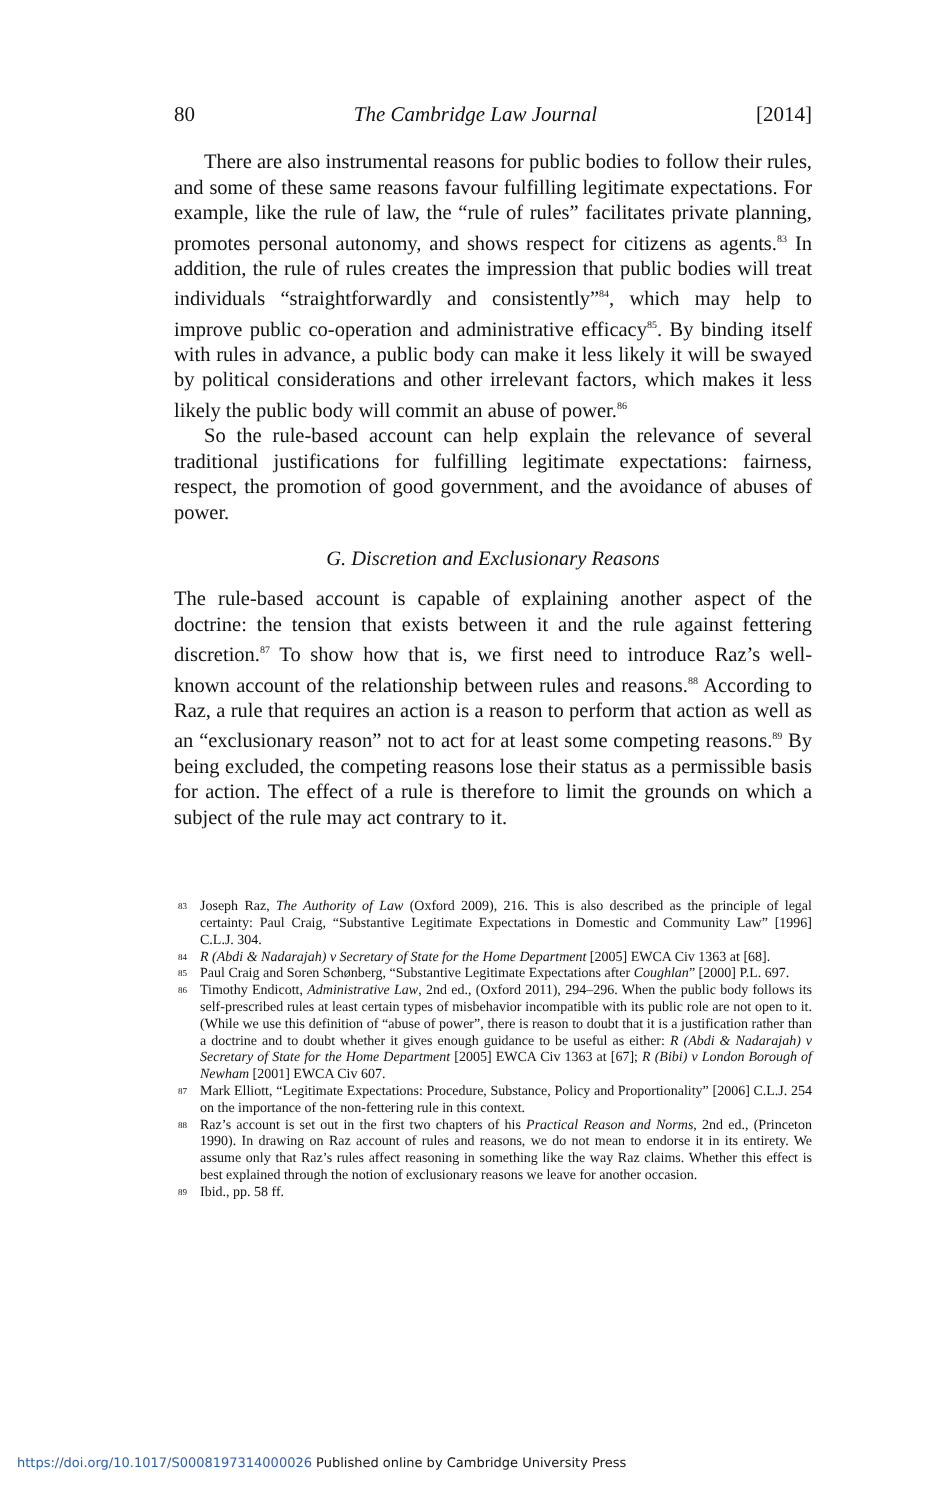80 The Cambridge Law Journal [2014]
There are also instrumental reasons for public bodies to follow their rules, and some of these same reasons favour fulfilling legitimate expectations. For example, like the rule of law, the “rule of rules” facilitates private planning, promotes personal autonomy, and shows respect for citizens as agents.<sup>83</sup> In addition, the rule of rules creates the impression that public bodies will treat individuals “straightforwardly and consistently”<sup>84</sup>, which may help to improve public co-operation and administrative efficacy<sup>85</sup>. By binding itself with rules in advance, a public body can make it less likely it will be swayed by political considerations and other irrelevant factors, which makes it less likely the public body will commit an abuse of power.<sup>86</sup>
So the rule-based account can help explain the relevance of several traditional justifications for fulfilling legitimate expectations: fairness, respect, the promotion of good government, and the avoidance of abuses of power.
G. Discretion and Exclusionary Reasons
The rule-based account is capable of explaining another aspect of the doctrine: the tension that exists between it and the rule against fettering discretion.<sup>87</sup> To show how that is, we first need to introduce Raz’s well-known account of the relationship between rules and reasons.<sup>88</sup> According to Raz, a rule that requires an action is a reason to perform that action as well as an “exclusionary reason” not to act for at least some competing reasons.<sup>89</sup> By being excluded, the competing reasons lose their status as a permissible basis for action. The effect of a rule is therefore to limit the grounds on which a subject of the rule may act contrary to it.
83 Joseph Raz, The Authority of Law (Oxford 2009), 216. This is also described as the principle of legal certainty: Paul Craig, “Substantive Legitimate Expectations in Domestic and Community Law” [1996] C.L.J. 304.
84 R (Abdi & Nadarajah) v Secretary of State for the Home Department [2005] EWCA Civ 1363 at [68].
85 Paul Craig and Soren Schønberg, “Substantive Legitimate Expectations after Coughlan” [2000] P.L. 697.
86 Timothy Endicott, Administrative Law, 2nd ed., (Oxford 2011), 294–296. When the public body follows its self-prescribed rules at least certain types of misbehavior incompatible with its public role are not open to it. (While we use this definition of “abuse of power”, there is reason to doubt that it is a justification rather than a doctrine and to doubt whether it gives enough guidance to be useful as either: R (Abdi & Nadarajah) v Secretary of State for the Home Department [2005] EWCA Civ 1363 at [67]; R (Bibi) v London Borough of Newham [2001] EWCA Civ 607.
87 Mark Elliott, “Legitimate Expectations: Procedure, Substance, Policy and Proportionality” [2006] C.L.J. 254 on the importance of the non-fettering rule in this context.
88 Raz’s account is set out in the first two chapters of his Practical Reason and Norms, 2nd ed., (Princeton 1990). In drawing on Raz account of rules and reasons, we do not mean to endorse it in its entirety. We assume only that Raz’s rules affect reasoning in something like the way Raz claims. Whether this effect is best explained through the notion of exclusionary reasons we leave for another occasion.
89 Ibid., pp. 58 ff.
https://doi.org/10.1017/S0008197314000026 Published online by Cambridge University Press